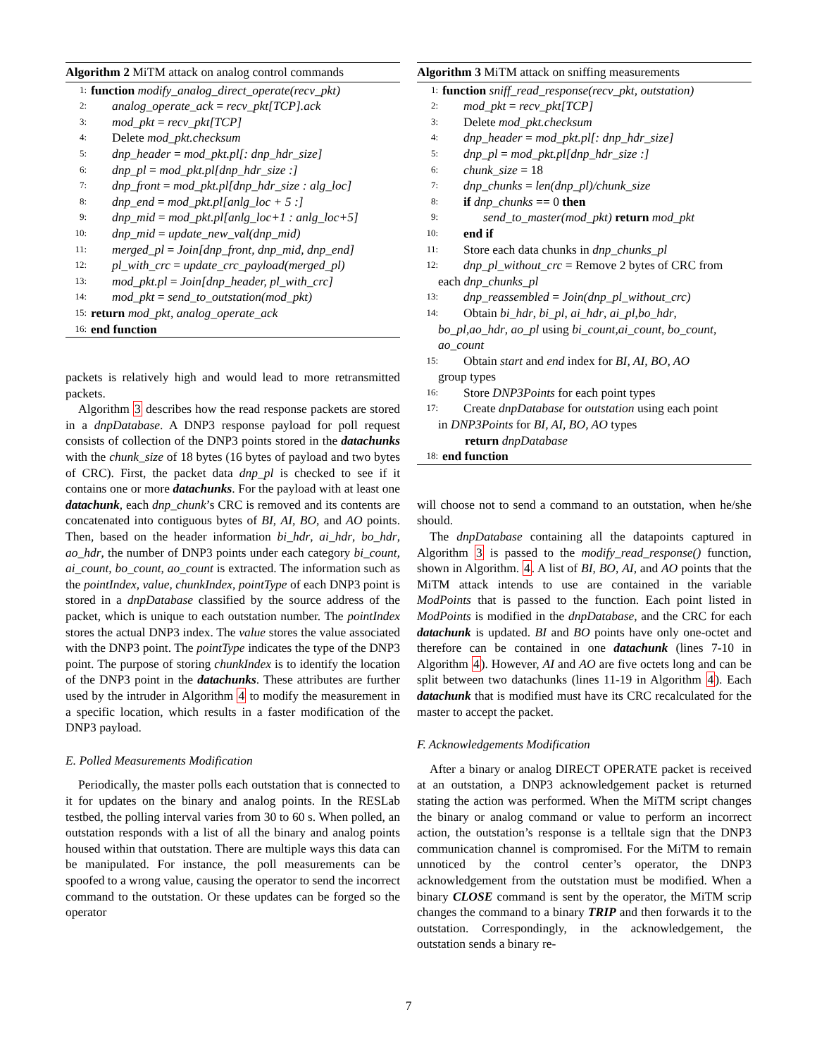Algorithm 2 MiTM attack on analog control commands
1: function modify_analog_direct_operate(recv_pkt)
2: analog_operate_ack = recv_pkt[TCP].ack
3: mod_pkt = recv_pkt[TCP]
4: Delete mod_pkt.checksum
5: dnp_header = mod_pkt.pl[: dnp_hdr_size]
6: dnp_pl = mod_pkt.pl[dnp_hdr_size :]
7: dnp_front = mod_pkt.pl[dnp_hdr_size : alg_loc]
8: dnp_end = mod_pkt.pl[anlg_loc + 5 :]
9: dnp_mid = mod_pkt.pl[anlg_loc+1 : anlg_loc+5]
10: dnp_mid = update_new_val(dnp_mid)
11: merged_pl = Join[dnp_front, dnp_mid, dnp_end]
12: pl_with_crc = update_crc_payload(merged_pl)
13: mod_pkt.pl = Join[dnp_header, pl_with_crc]
14: mod_pkt = send_to_outstation(mod_pkt)
15: return mod_pkt, analog_operate_ack
16: end function
packets is relatively high and would lead to more retransmitted packets.
Algorithm 3 describes how the read response packets are stored in a dnpDatabase. A DNP3 response payload for poll request consists of collection of the DNP3 points stored in the datachunks with the chunk_size of 18 bytes (16 bytes of payload and two bytes of CRC). First, the packet data dnp_pl is checked to see if it contains one or more datachunks. For the payload with at least one datachunk, each dnp_chunk’s CRC is removed and its contents are concatenated into contiguous bytes of BI, AI, BO, and AO points. Then, based on the header information bi_hdr, ai_hdr, bo_hdr, ao_hdr, the number of DNP3 points under each category bi_count, ai_count, bo_count, ao_count is extracted. The information such as the pointIndex, value, chunkIndex, pointType of each DNP3 point is stored in a dnpDatabase classified by the source address of the packet, which is unique to each outstation number. The pointIndex stores the actual DNP3 index. The value stores the value associated with the DNP3 point. The pointType indicates the type of the DNP3 point. The purpose of storing chunkIndex is to identify the location of the DNP3 point in the datachunks. These attributes are further used by the intruder in Algorithm 4 to modify the measurement in a specific location, which results in a faster modification of the DNP3 payload.
E. Polled Measurements Modification
Periodically, the master polls each outstation that is connected to it for updates on the binary and analog points. In the RESLab testbed, the polling interval varies from 30 to 60 s. When polled, an outstation responds with a list of all the binary and analog points housed within that outstation. There are multiple ways this data can be manipulated. For instance, the poll measurements can be spoofed to a wrong value, causing the operator to send the incorrect command to the outstation. Or these updates can be forged so the operator
Algorithm 3 MiTM attack on sniffing measurements
1: function sniff_read_response(recv_pkt, outstation)
2: mod_pkt = recv_pkt[TCP]
3: Delete mod_pkt.checksum
4: dnp_header = mod_pkt.pl[: dnp_hdr_size]
5: dnp_pl = mod_pkt.pl[dnp_hdr_size :]
6: chunk_size = 18
7: dnp_chunks = len(dnp_pl)/chunk_size
8: if dnp_chunks == 0 then
9: send_to_master(mod_pkt) return mod_pkt
10: end if
11: Store each data chunks in dnp_chunks_pl
12: dnp_pl_without_crc = Remove 2 bytes of CRC from
each dnp_chunks_pl
13: dnp_reassembled = Join(dnp_pl_without_crc)
14: Obtain bi_hdr, bi_pl, ai_hdr, ai_pl,bo_hdr,
bo_pl,ao_hdr, ao_pl using bi_count,ai_count, bo_count, ao_count
15: Obtain start and end index for BI, AI, BO, AO
group types
16: Store DNP3Points for each point types
17: Create dnpDatabase for outstation using each point
in DNP3Points for BI, AI, BO, AO types
return dnpDatabase
18: end function
will choose not to send a command to an outstation, when he/she should.
The dnpDatabase containing all the datapoints captured in Algorithm 3 is passed to the modify_read_response() function, shown in Algorithm. 4. A list of BI, BO, AI, and AO points that the MiTM attack intends to use are contained in the variable ModPoints that is passed to the function. Each point listed in ModPoints is modified in the dnpDatabase, and the CRC for each datachunk is updated. BI and BO points have only one-octet and therefore can be contained in one datachunk (lines 7-10 in Algorithm 4). However, AI and AO are five octets long and can be split between two datachunks (lines 11-19 in Algorithm 4). Each datachunk that is modified must have its CRC recalculated for the master to accept the packet.
F. Acknowledgements Modification
After a binary or analog DIRECT OPERATE packet is received at an outstation, a DNP3 acknowledgement packet is returned stating the action was performed. When the MiTM script changes the binary or analog command or value to perform an incorrect action, the outstation’s response is a telltale sign that the DNP3 communication channel is compromised. For the MiTM to remain unnoticed by the control center’s operator, the DNP3 acknowledgement from the outstation must be modified. When a binary CLOSE command is sent by the operator, the MiTM scrip changes the command to a binary TRIP and then forwards it to the outstation. Correspondingly, in the acknowledgement, the outstation sends a binary re-
7